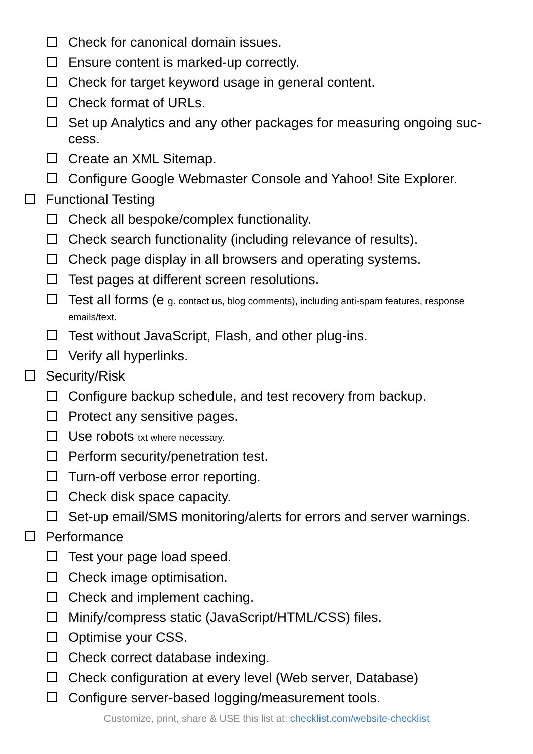Check for canonical domain issues.
Ensure content is marked-up correctly.
Check for target keyword usage in general content.
Check format of URLs.
Set up Analytics and any other packages for measuring ongoing suc-cess.
Create an XML Sitemap.
Configure Google Webmaster Console and Yahoo! Site Explorer.
Functional Testing
Check all bespoke/complex functionality.
Check search functionality (including relevance of results).
Check page display in all browsers and operating systems.
Test pages at different screen resolutions.
Test all forms (e g. contact us, blog comments), including anti-spam features, response emails/text.
Test without JavaScript, Flash, and other plug-ins.
Verify all hyperlinks.
Security/Risk
Configure backup schedule, and test recovery from backup.
Protect any sensitive pages.
Use robots txt where necessary.
Perform security/penetration test.
Turn-off verbose error reporting.
Check disk space capacity.
Set-up email/SMS monitoring/alerts for errors and server warnings.
Performance
Test your page load speed.
Check image optimisation.
Check and implement caching.
Minify/compress static (JavaScript/HTML/CSS) files.
Optimise your CSS.
Check correct database indexing.
Check configuration at every level (Web server, Database)
Configure server-based logging/measurement tools.
Customize, print, share & USE this list at: checklist.com/website-checklist